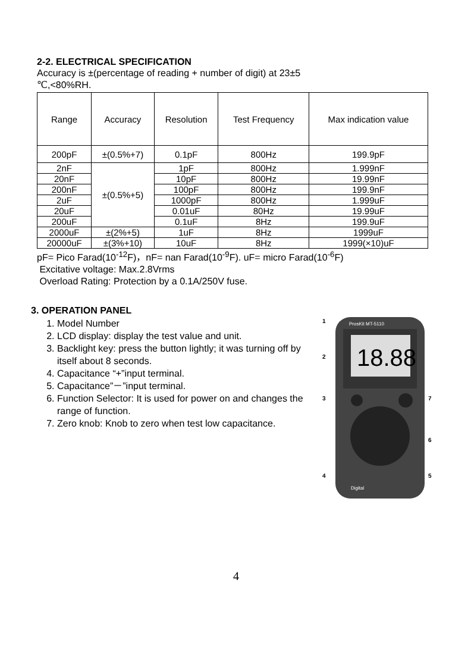2-2. ELECTRICAL SPECIFICATION
Accuracy is ±(percentage of reading + number of digit) at 23±5
℃,<80%RH.
| Range | Accuracy | Resolution | Test Frequency | Max indication value |
| --- | --- | --- | --- | --- |
| 200pF | ±(0.5%+7) | 0.1pF | 800Hz | 199.9pF |
| 2nF | ±(0.5%+5) | 1pF | 800Hz | 1.999nF |
| 20nF | | 10pF | 800Hz | 19.99nF |
| 200nF | | 100pF | 800Hz | 199.9nF |
| 2uF | | 1000pF | 800Hz | 1.999uF |
| 20uF | | 0.01uF | 80Hz | 19.99uF |
| 200uF | | 0.1uF | 8Hz | 199.9uF |
| 2000uF | ±(2%+5) | 1uF | 8Hz | 1999uF |
| 20000uF | ±(3%+10) | 10uF | 8Hz | 1999(×10)uF |
pF= Pico Farad(10<sup>-12</sup>F)，nF= nan Farad(10<sup>-9</sup>F). uF= micro Farad(10<sup>-6</sup>F)
Excitative voltage: Max.2.8Vrms
Overload Rating: Protection by a 0.1A/250V fuse.
3. OPERATION PANEL
1. Model Number
2. LCD display: display the test value and unit.
3. Backlight key: press the button lightly; it was turning off by itself about 8 seconds.
4. Capacitance “+”input terminal.
5. Capacitance”－”input terminal.
6. Function Selector: It is used for power on and changes the range of function.
7. Zero knob: Knob to zero when test low capacitance.
18.88
ProsKit MT-5110
Digital
1
2
3
7
6
4
5
4